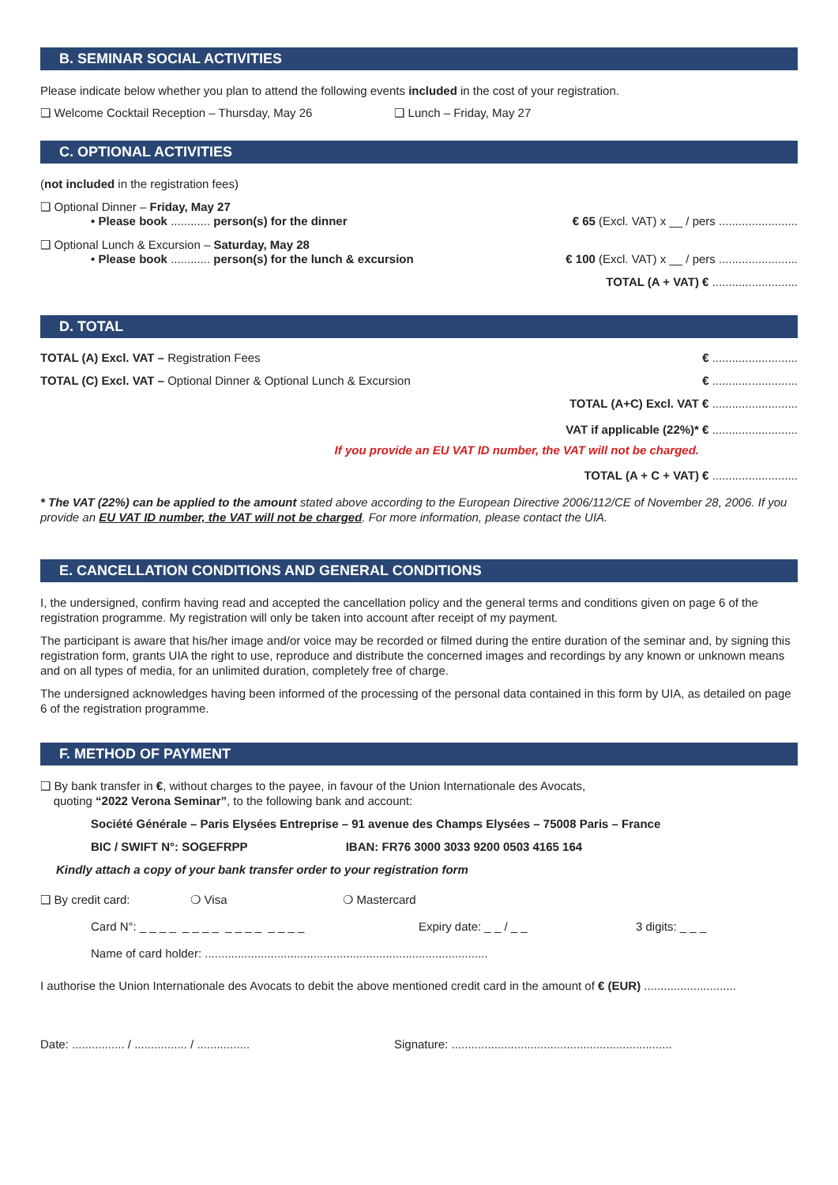B. SEMINAR SOCIAL ACTIVITIES
Please indicate below whether you plan to attend the following events included in the cost of your registration.
❑ Welcome Cocktail Reception – Thursday, May 26 ❑ Lunch – Friday, May 27
C. OPTIONAL ACTIVITIES
(not included in the registration fees)
❑ Optional Dinner – Friday, May 27
• Please book ............ person(s) for the dinner € 65 (Excl. VAT) x __ / pers ........................
❑ Optional Lunch & Excursion – Saturday, May 28
• Please book ............ person(s) for the lunch & excursion € 100 (Excl. VAT) x __ / pers ........................
TOTAL (A + VAT) € ..........................
D. TOTAL
TOTAL (A) Excl. VAT – Registration Fees € ..........................
TOTAL (C) Excl. VAT – Optional Dinner & Optional Lunch & Excursion € ..........................
TOTAL (A+C) Excl. VAT € ..........................
VAT if applicable (22%)* € ..........................
If you provide an EU VAT ID number, the VAT will not be charged.
TOTAL (A + C + VAT) € ..........................
* The VAT (22%) can be applied to the amount stated above according to the European Directive 2006/112/CE of November 28, 2006. If you provide an EU VAT ID number, the VAT will not be charged. For more information, please contact the UIA.
E. CANCELLATION CONDITIONS AND GENERAL CONDITIONS
I, the undersigned, confirm having read and accepted the cancellation policy and the general terms and conditions given on page 6 of the registration programme. My registration will only be taken into account after receipt of my payment.
The participant is aware that his/her image and/or voice may be recorded or filmed during the entire duration of the seminar and, by signing this registration form, grants UIA the right to use, reproduce and distribute the concerned images and recordings by any known or unknown means and on all types of media, for an unlimited duration, completely free of charge.
The undersigned acknowledges having been informed of the processing of the personal data contained in this form by UIA, as detailed on page 6 of the registration programme.
F. METHOD OF PAYMENT
❑ By bank transfer in €, without charges to the payee, in favour of the Union Internationale des Avocats,
quoting “2022 Verona Seminar”, to the following bank and account:
Société Générale – Paris Elysées Entreprise – 91 avenue des Champs Elysées – 75008 Paris – France
BIC / SWIFT N°: SOGEFRPP IBAN: FR76 3000 3033 9200 0503 4165 164
Kindly attach a copy of your bank transfer order to your registration form
❑ By credit card: ❍ Visa ❍ Mastercard
Card N°: _ _ _ _ _ _ _ _ _ _ _ _ _ _ _ _ Expiry date: _ _ / _ _ 3 digits: _ _ _
Name of card holder: ......................................................................................
I authorise the Union Internationale des Avocats to debit the above mentioned credit card in the amount of € (EUR) ............................
Date: ................ / ................ / ................ Signature: ...................................................................